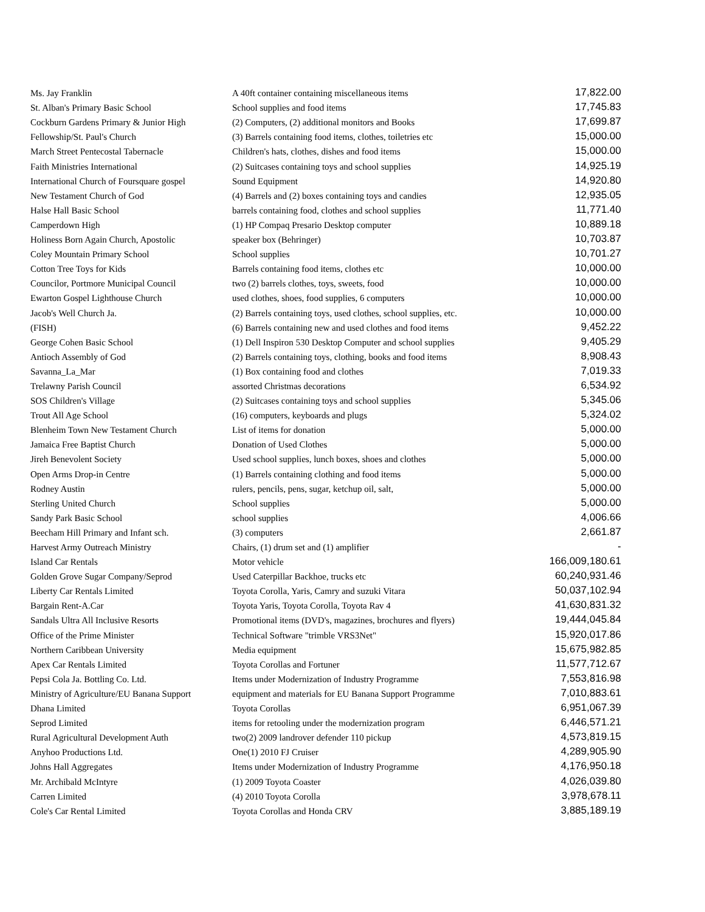| Ms. Jay Franklin | A 40ft container containing miscellaneous items | 17,822.00 |
| St. Alban's Primary Basic School | School supplies and food items | 17,745.83 |
| Cockburn Gardens Primary & Junior High | (2) Computers, (2) additional monitors and Books | 17,699.87 |
| Fellowship/St. Paul's Church | (3) Barrels containing food items, clothes, toiletries etc | 15,000.00 |
| March Street Pentecostal Tabernacle | Children's hats, clothes, dishes and food items | 15,000.00 |
| Faith Ministries International | (2) Suitcases containing toys and school supplies | 14,925.19 |
| International Church of Foursquare gospel | Sound Equipment | 14,920.80 |
| New Testament Church of God | (4) Barrels and (2) boxes containing toys and candies | 12,935.05 |
| Halse Hall Basic School | barrels containing food, clothes and school supplies | 11,771.40 |
| Camperdown High | (1) HP Compaq Presario Desktop computer | 10,889.18 |
| Holiness Born Again Church, Apostolic | speaker box (Behringer) | 10,703.87 |
| Coley Mountain Primary School | School supplies | 10,701.27 |
| Cotton Tree Toys for Kids | Barrels containing food items, clothes etc | 10,000.00 |
| Councilor, Portmore Municipal Council | two (2) barrels clothes, toys, sweets, food | 10,000.00 |
| Ewarton Gospel Lighthouse Church | used clothes, shoes, food supplies, 6 computers | 10,000.00 |
| Jacob's Well Church Ja. | (2) Barrels containing toys, used clothes, school supplies, etc. | 10,000.00 |
| (FISH) | (6) Barrels containing new and used clothes and food items | 9,452.22 |
| George Cohen Basic School | (1) Dell Inspiron 530 Desktop Computer and school supplies | 9,405.29 |
| Antioch Assembly of God | (2) Barrels containing toys, clothing, books and food items | 8,908.43 |
| Savanna_La_Mar | (1) Box containing food and clothes | 7,019.33 |
| Trelawny Parish Council | assorted Christmas decorations | 6,534.92 |
| SOS Children's Village | (2) Suitcases containing toys and school supplies | 5,345.06 |
| Trout All Age School | (16) computers, keyboards and plugs | 5,324.02 |
| Blenheim Town New Testament Church | List of items for donation | 5,000.00 |
| Jamaica Free Baptist Church | Donation of Used Clothes | 5,000.00 |
| Jireh Benevolent Society | Used school supplies, lunch boxes, shoes and clothes | 5,000.00 |
| Open Arms Drop-in Centre | (1) Barrels containing clothing and food items | 5,000.00 |
| Rodney Austin | rulers, pencils, pens, sugar, ketchup oil, salt, | 5,000.00 |
| Sterling United Church | School supplies | 5,000.00 |
| Sandy Park Basic School | school supplies | 4,006.66 |
| Beecham Hill Primary and Infant sch. | (3) computers | 2,661.87 |
| Harvest Army Outreach Ministry | Chairs, (1) drum set and (1) amplifier | - |
| Island Car Rentals | Motor vehicle | 166,009,180.61 |
| Golden Grove Sugar Company/Seprod | Used Caterpillar Backhoe, trucks etc | 60,240,931.46 |
| Liberty Car Rentals Limited | Toyota Corolla, Yaris, Camry and suzuki Vitara | 50,037,102.94 |
| Bargain Rent-A.Car | Toyota Yaris, Toyota Corolla, Toyota Rav 4 | 41,630,831.32 |
| Sandals Ultra All Inclusive Resorts | Promotional items (DVD's, magazines, brochures and flyers) | 19,444,045.84 |
| Office of the Prime Minister | Technical Software "trimble VRS3Net" | 15,920,017.86 |
| Northern Caribbean University | Media equipment | 15,675,982.85 |
| Apex Car Rentals Limited | Toyota Corollas and Fortuner | 11,577,712.67 |
| Pepsi Cola Ja. Bottling Co. Ltd. | Items under Modernization of Industry Programme | 7,553,816.98 |
| Ministry of Agriculture/EU Banana Support | equipment and materials for EU Banana Support Programme | 7,010,883.61 |
| Dhana Limited | Toyota Corollas | 6,951,067.39 |
| Seprod Limited | items for retooling under the modernization program | 6,446,571.21 |
| Rural Agricultural Development Auth | two(2) 2009 landrover defender 110 pickup | 4,573,819.15 |
| Anyhoo Productions Ltd. | One(1) 2010 FJ Cruiser | 4,289,905.90 |
| Johns Hall Aggregates | Items under Modernization of Industry Programme | 4,176,950.18 |
| Mr. Archibald McIntyre | (1) 2009 Toyota Coaster | 4,026,039.80 |
| Carren Limited | (4) 2010 Toyota Corolla | 3,978,678.11 |
| Cole's Car Rental Limited | Toyota Corollas and Honda CRV | 3,885,189.19 |